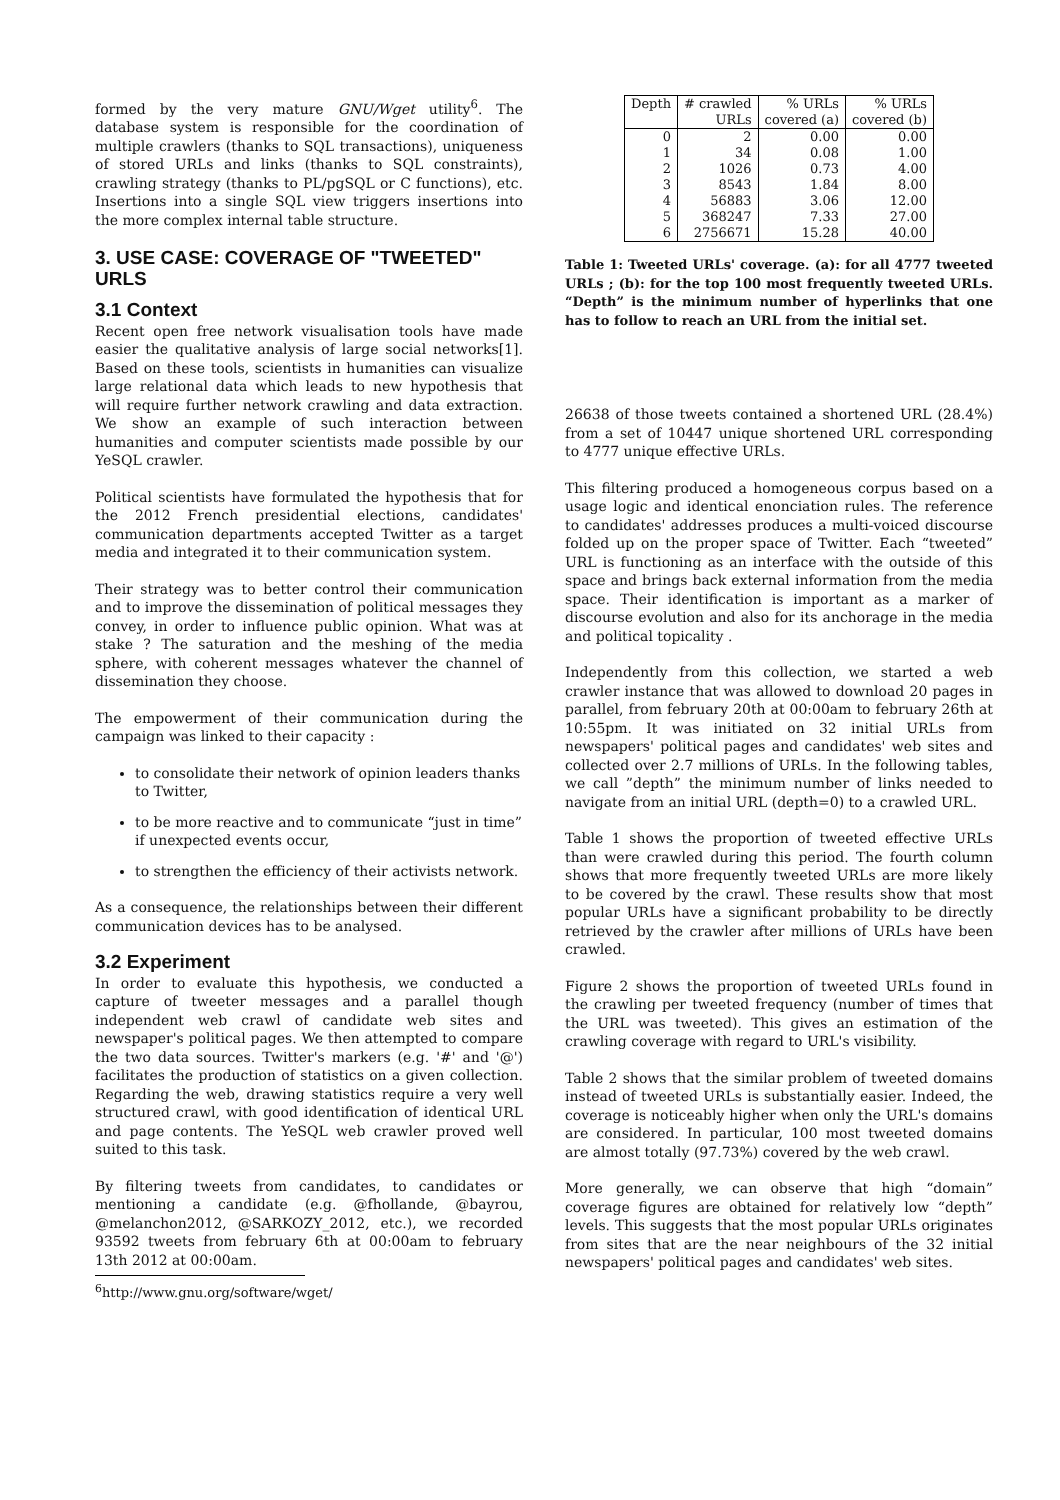formed by the very mature GNU/Wget utility<sup>6</sup>. The database system is responsible for the coordination of multiple crawlers (thanks to SQL transactions), uniqueness of stored URLs and links (thanks to SQL constraints), crawling strategy (thanks to PL/pgSQL or C functions), etc. Insertions into a single SQL view triggers insertions into the more complex internal table structure.
3. USE CASE: COVERAGE OF "TWEETED" URLS
3.1 Context
Recent open free network visualisation tools have made easier the qualitative analysis of large social networks[1]. Based on these tools, scientists in humanities can visualize large relational data which leads to new hypothesis that will require further network crawling and data extraction. We show an example of such interaction between humanities and computer scientists made possible by our YeSQL crawler.
Political scientists have formulated the hypothesis that for the 2012 French presidential elections, candidates' communication departments accepted Twitter as a target media and integrated it to their communication system.
Their strategy was to better control their communication and to improve the dissemination of political messages they convey, in order to influence public opinion. What was at stake ? The saturation and the meshing of the media sphere, with coherent messages whatever the channel of dissemination they choose.
The empowerment of their communication during the campaign was linked to their capacity :
to consolidate their network of opinion leaders thanks to Twitter,
to be more reactive and to communicate “just in time” if unexpected events occur,
to strengthen the efficiency of their activists network.
As a consequence, the relationships between their different communication devices has to be analysed.
3.2 Experiment
In order to evaluate this hypothesis, we conducted a capture of tweeter messages and a parallel though independent web crawl of candidate web sites and newspaper's political pages. We then attempted to compare the two data sources. Twitter's markers (e.g. '#' and '@') facilitates the production of statistics on a given collection. Regarding the web, drawing statistics require a very well structured crawl, with good identification of identical URL and page contents. The YeSQL web crawler proved well suited to this task.
By filtering tweets from candidates, to candidates or mentioning a candidate (e.g. @fhollande, @bayrou, @melanchon2012, @SARKOZY_2012, etc.), we recorded 93592 tweets from february 6th at 00:00am to february 13th 2012 at 00:00am.
<sup>6</sup> http://www.gnu.org/software/wget/
| Depth | # crawled | % URLs | % URLs |
| --- | --- | --- | --- |
| | URLs | covered (a) | covered (b) |
| 0 | 2 | 0.00 | 0.00 |
| 1 | 34 | 0.08 | 1.00 |
| 2 | 1026 | 0.73 | 4.00 |
| 3 | 8543 | 1.84 | 8.00 |
| 4 | 56883 | 3.06 | 12.00 |
| 5 | 368247 | 7.33 | 27.00 |
| 6 | 2756671 | 15.28 | 40.00 |
Table 1: Tweeted URLs' coverage. (a): for all 4777 tweeted URLs ; (b): for the top 100 most frequently tweeted URLs. “Depth” is the minimum number of hyperlinks that one has to follow to reach an URL from the initial set.
26638 of those tweets contained a shortened URL (28.4%) from a set of 10447 unique shortened URL corresponding to 4777 unique effective URLs.
This filtering produced a homogeneous corpus based on a usage logic and identical enonciation rules. The reference to candidates' addresses produces a multi-voiced discourse folded up on the proper space of Twitter. Each “tweeted” URL is functioning as an interface with the outside of this space and brings back external information from the media space. Their identification is important as a marker of discourse evolution and also for its anchorage in the media and political topicality .
Independently from this collection, we started a web crawler instance that was allowed to download 20 pages in parallel, from february 20th at 00:00am to february 26th at 10:55pm. It was initiated on 32 initial URLs from newspapers' political pages and candidates' web sites and collected over 2.7 millions of URLs. In the following tables, we call ”depth” the minimum number of links needed to navigate from an initial URL (depth=0) to a crawled URL.
Table 1 shows the proportion of tweeted effective URLs than were crawled during this period. The fourth column shows that more frequently tweeted URLs are more likely to be covered by the crawl. These results show that most popular URLs have a significant probability to be directly retrieved by the crawler after millions of URLs have been crawled.
Figure 2 shows the proportion of tweeted URLs found in the crawling per tweeted frequency (number of times that the URL was tweeted). This gives an estimation of the crawling coverage with regard to URL's visibility.
Table 2 shows that the similar problem of tweeted domains instead of tweeted URLs is substantially easier. Indeed, the coverage is noticeably higher when only the URL's domains are considered. In particular, 100 most tweeted domains are almost totally (97.73%) covered by the web crawl.
More generally, we can observe that high “domain” coverage figures are obtained for relatively low “depth” levels. This suggests that the most popular URLs originates from sites that are the near neighbours of the 32 initial newspapers' political pages and candidates' web sites.